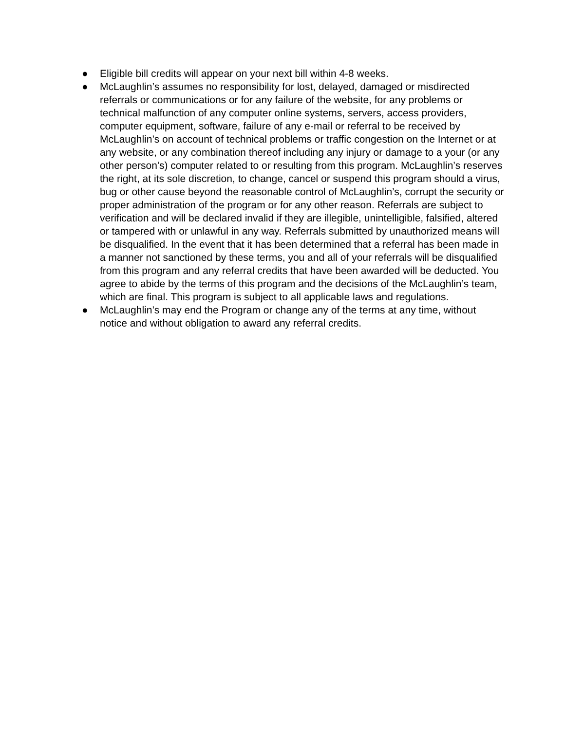● Eligible bill credits will appear on your next bill within 4-8 weeks.
● McLaughlin’s assumes no responsibility for lost, delayed, damaged or misdirected referrals or communications or for any failure of the website, for any problems or technical malfunction of any computer online systems, servers, access providers, computer equipment, software, failure of any e-mail or referral to be received by McLaughlin’s on account of technical problems or traffic congestion on the Internet or at any website, or any combination thereof including any injury or damage to a your (or any other person's) computer related to or resulting from this program. McLaughlin’s reserves the right, at its sole discretion, to change, cancel or suspend this program should a virus, bug or other cause beyond the reasonable control of McLaughlin’s, corrupt the security or proper administration of the program or for any other reason. Referrals are subject to verification and will be declared invalid if they are illegible, unintelligible, falsified, altered or tampered with or unlawful in any way. Referrals submitted by unauthorized means will be disqualified. In the event that it has been determined that a referral has been made in a manner not sanctioned by these terms, you and all of your referrals will be disqualified from this program and any referral credits that have been awarded will be deducted. You agree to abide by the terms of this program and the decisions of the McLaughlin’s team, which are final. This program is subject to all applicable laws and regulations.
● McLaughlin’s may end the Program or change any of the terms at any time, without notice and without obligation to award any referral credits.